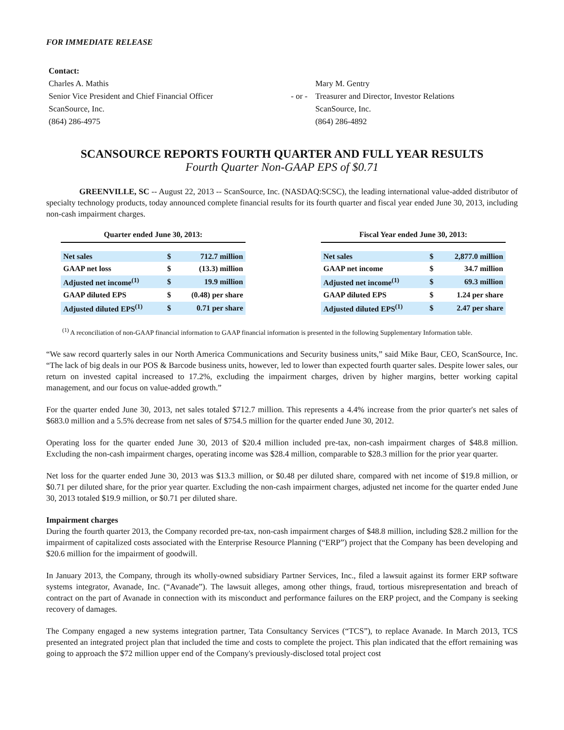FOR IMMEDIATE RELEASE
| Contact: | | |
| Charles A. Mathis | | Mary M. Gentry |
| Senior Vice President and Chief Financial Officer | - or - | Treasurer and Director, Investor Relations |
| ScanSource, Inc. | | ScanSource, Inc. |
| (864) 286-4975 | | (864) 286-4892 |
SCANSOURCE REPORTS FOURTH QUARTER AND FULL YEAR RESULTS
Fourth Quarter Non-GAAP EPS of $0.71
GREENVILLE, SC -- August 22, 2013 -- ScanSource, Inc. (NASDAQ:SCSC), the leading international value-added distributor of specialty technology products, today announced complete financial results for its fourth quarter and fiscal year ended June 30, 2013, including non-cash impairment charges.
Quarter ended June 30, 2013:
| Net sales | $ | 712.7 million |
| GAAP net loss | $ | (13.3) million |
| Adjusted net income<sup>(1)</sup> | $ | 19.9 million |
| GAAP diluted EPS | $ | (0.48) per share |
| Adjusted diluted EPS<sup>(1)</sup> | $ | 0.71 per share |
Fiscal Year ended June 30, 2013:
| Net sales | $ | 2,877.0 million |
| GAAP net income | $ | 34.7 million |
| Adjusted net income<sup>(1)</sup> | $ | 69.3 million |
| GAAP diluted EPS | $ | 1.24 per share |
| Adjusted diluted EPS<sup>(1)</sup> | $ | 2.47 per share |
<sup>(1)</sup> A reconciliation of non-GAAP financial information to GAAP financial information is presented in the following Supplementary Information table.
“We saw record quarterly sales in our North America Communications and Security business units,” said Mike Baur, CEO, ScanSource, Inc. “The lack of big deals in our POS & Barcode business units, however, led to lower than expected fourth quarter sales. Despite lower sales, our return on invested capital increased to 17.2%, excluding the impairment charges, driven by higher margins, better working capital management, and our focus on value-added growth.”
For the quarter ended June 30, 2013, net sales totaled $712.7 million. This represents a 4.4% increase from the prior quarter's net sales of $683.0 million and a 5.5% decrease from net sales of $754.5 million for the quarter ended June 30, 2012.
Operating loss for the quarter ended June 30, 2013 of $20.4 million included pre-tax, non-cash impairment charges of $48.8 million. Excluding the non-cash impairment charges, operating income was $28.4 million, comparable to $28.3 million for the prior year quarter.
Net loss for the quarter ended June 30, 2013 was $13.3 million, or $0.48 per diluted share, compared with net income of $19.8 million, or $0.71 per diluted share, for the prior year quarter. Excluding the non-cash impairment charges, adjusted net income for the quarter ended June 30, 2013 totaled $19.9 million, or $0.71 per diluted share.
Impairment charges
During the fourth quarter 2013, the Company recorded pre-tax, non-cash impairment charges of $48.8 million, including $28.2 million for the impairment of capitalized costs associated with the Enterprise Resource Planning (“ERP”) project that the Company has been developing and $20.6 million for the impairment of goodwill.
In January 2013, the Company, through its wholly-owned subsidiary Partner Services, Inc., filed a lawsuit against its former ERP software systems integrator, Avanade, Inc. (“Avanade”). The lawsuit alleges, among other things, fraud, tortious misrepresentation and breach of contract on the part of Avanade in connection with its misconduct and performance failures on the ERP project, and the Company is seeking recovery of damages.
The Company engaged a new systems integration partner, Tata Consultancy Services (“TCS”), to replace Avanade. In March 2013, TCS presented an integrated project plan that included the time and costs to complete the project. This plan indicated that the effort remaining was going to approach the $72 million upper end of the Company's previously-disclosed total project cost